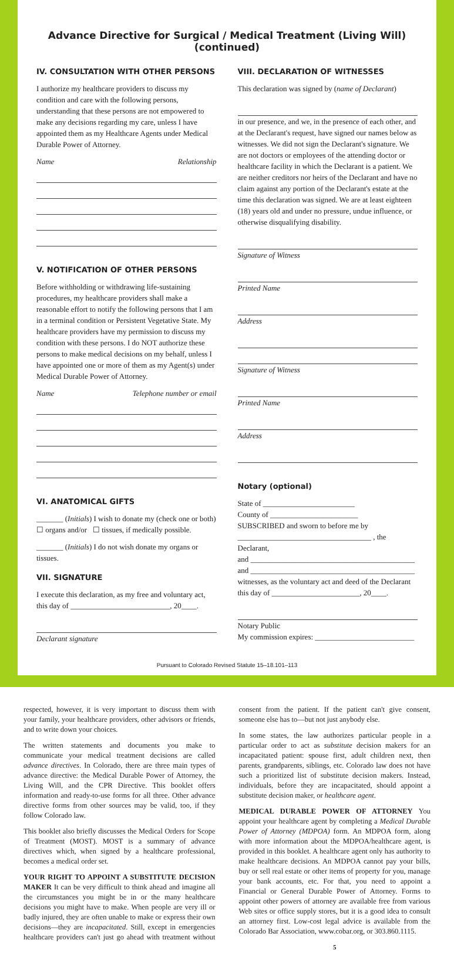Advance Directive for Surgical / Medical Treatment (Living Will) (continued)
IV. CONSULTATION WITH OTHER PERSONS
I authorize my healthcare providers to discuss my condition and care with the following persons, understanding that these persons are not empowered to make any decisions regarding my care, unless I have appointed them as my Healthcare Agents under Medical Durable Power of Attorney.
Name Relationship
V. NOTIFICATION OF OTHER PERSONS
Before withholding or withdrawing life-sustaining procedures, my healthcare providers shall make a reasonable effort to notify the following persons that I am in a terminal condition or Persistent Vegetative State. My healthcare providers have my permission to discuss my condition with these persons. I do NOT authorize these persons to make medical decisions on my behalf, unless I have appointed one or more of them as my Agent(s) under Medical Durable Power of Attorney.
Name Telephone number or email
VI. ANATOMICAL GIFTS
_______ (Initials) I wish to donate my (check one or both)
☐ organs and/or ☐ tissues, if medically possible.
_______ (Initials) I do not wish donate my organs or tissues.
VII. SIGNATURE
I execute this declaration, as my free and voluntary act, this day of __________________________, 20____.
Declarant signature
VIII. DECLARATION OF WITNESSES
This declaration was signed by (name of Declarant)
in our presence, and we, in the presence of each other, and at the Declarant's request, have signed our names below as witnesses. We did not sign the Declarant's signature. We are not doctors or employees of the attending doctor or healthcare facility in which the Declarant is a patient. We are neither creditors nor heirs of the Declarant and have no claim against any portion of the Declarant's estate at the time this declaration was signed. We are at least eighteen (18) years old and under no pressure, undue influence, or otherwise disqualifying disability.
Signature of Witness
Printed Name
Address
Signature of Witness
Printed Name
Address
Notary (optional)
State of ________________________
County of _______________________
SUBSCRIBED and sworn to before me by
___________________________________ , the Declarant,
and ___________________________________________
and ___________________________________________
witnesses, as the voluntary act and deed of the Declarant this day of _______________________, 20____.
Notary Public
My commission expires: __________________________
Pursuant to Colorado Revised Statute 15–18.101–113
respected, however, it is very important to discuss them with your family, your healthcare providers, other advisors or friends, and to write down your choices.
The written statements and documents you make to communicate your medical treatment decisions are called advance directives. In Colorado, there are three main types of advance directive: the Medical Durable Power of Attorney, the Living Will, and the CPR Directive. This booklet offers information and ready-to-use forms for all three. Other advance directive forms from other sources may be valid, too, if they follow Colorado law.
This booklet also briefly discusses the Medical Orders for Scope of Treatment (MOST). MOST is a summary of advance directives which, when signed by a healthcare professional, becomes a medical order set.
YOUR RIGHT TO APPOINT A SUBSTITUTE DECISION MAKER It can be very difficult to think ahead and imagine all the circumstances you might be in or the many healthcare decisions you might have to make. When people are very ill or badly injured, they are often unable to make or express their own decisions—they are incapacitated. Still, except in emergencies healthcare providers can't just go ahead with treatment without consent from the patient. If the patient can't give consent, someone else has to—but not just anybody else.
In some states, the law authorizes particular people in a particular order to act as substitute decision makers for an incapacitated patient: spouse first, adult children next, then parents, grandparents, siblings, etc. Colorado law does not have such a prioritized list of substitute decision makers. Instead, individuals, before they are incapacitated, should appoint a substitute decision maker, or healthcare agent.
MEDICAL DURABLE POWER OF ATTORNEY You appoint your healthcare agent by completing a Medical Durable Power of Attorney (MDPOA) form. An MDPOA form, along with more information about the MDPOA/healthcare agent, is provided in this booklet. A healthcare agent only has authority to make healthcare decisions. An MDPOA cannot pay your bills, buy or sell real estate or other items of property for you, manage your bank accounts, etc. For that, you need to appoint a Financial or General Durable Power of Attorney. Forms to appoint other powers of attorney are available free from various Web sites or office supply stores, but it is a good idea to consult an attorney first. Low-cost legal advice is available from the Colorado Bar Association, www.cobar.org, or 303.860.1115.
5